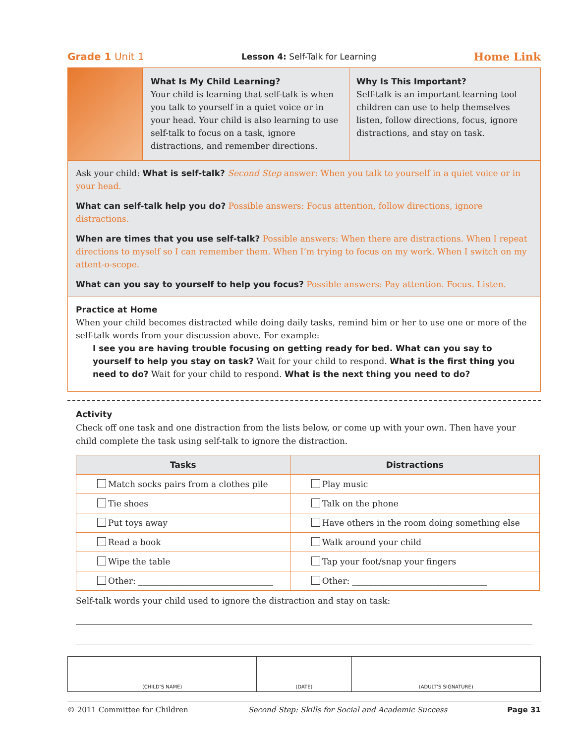Grade 1 Unit 1 Lesson 4: Self-Talk for Learning Home Link
What Is My Child Learning?
Your child is learning that self-talk is when you talk to yourself in a quiet voice or in your head. Your child is also learning to use self-talk to focus on a task, ignore distractions, and remember directions.
Why Is This Important?
Self-talk is an important learning tool children can use to help themselves listen, follow directions, focus, ignore distractions, and stay on task.
Ask your child: What is self-talk? Second Step answer: When you talk to yourself in a quiet voice or in your head.
What can self-talk help you do? Possible answers: Focus attention, follow directions, ignore distractions.
When are times that you use self-talk? Possible answers: When there are distractions. When I repeat directions to myself so I can remember them. When I’m trying to focus on my work. When I switch on my attent-o-scope.
What can you say to yourself to help you focus? Possible answers: Pay attention. Focus. Listen.
Practice at Home
When your child becomes distracted while doing daily tasks, remind him or her to use one or more of the self-talk words from your discussion above. For example:
I see you are having trouble focusing on getting ready for bed. What can you say to yourself to help you stay on task? Wait for your child to respond. What is the first thing you need to do? Wait for your child to respond. What is the next thing you need to do?
Activity
Check off one task and one distraction from the lists below, or come up with your own. Then have your child complete the task using self-talk to ignore the distraction.
| Tasks | Distractions |
| --- | --- |
| Match socks pairs from a clothes pile | Play music |
| Tie shoes | Talk on the phone |
| Put toys away | Have others in the room doing something else |
| Read a book | Walk around your child |
| Wipe the table | Tap your foot/snap your fingers |
| Other: ________________________________ | Other: ________________________________ |
Self-talk words your child used to ignore the distraction and stay on task:
(CHILD’S NAME) (DATE) (ADULT’S SIGNATURE)
© 2011 Committee for Children Second Step: Skills for Social and Academic Success Page 31